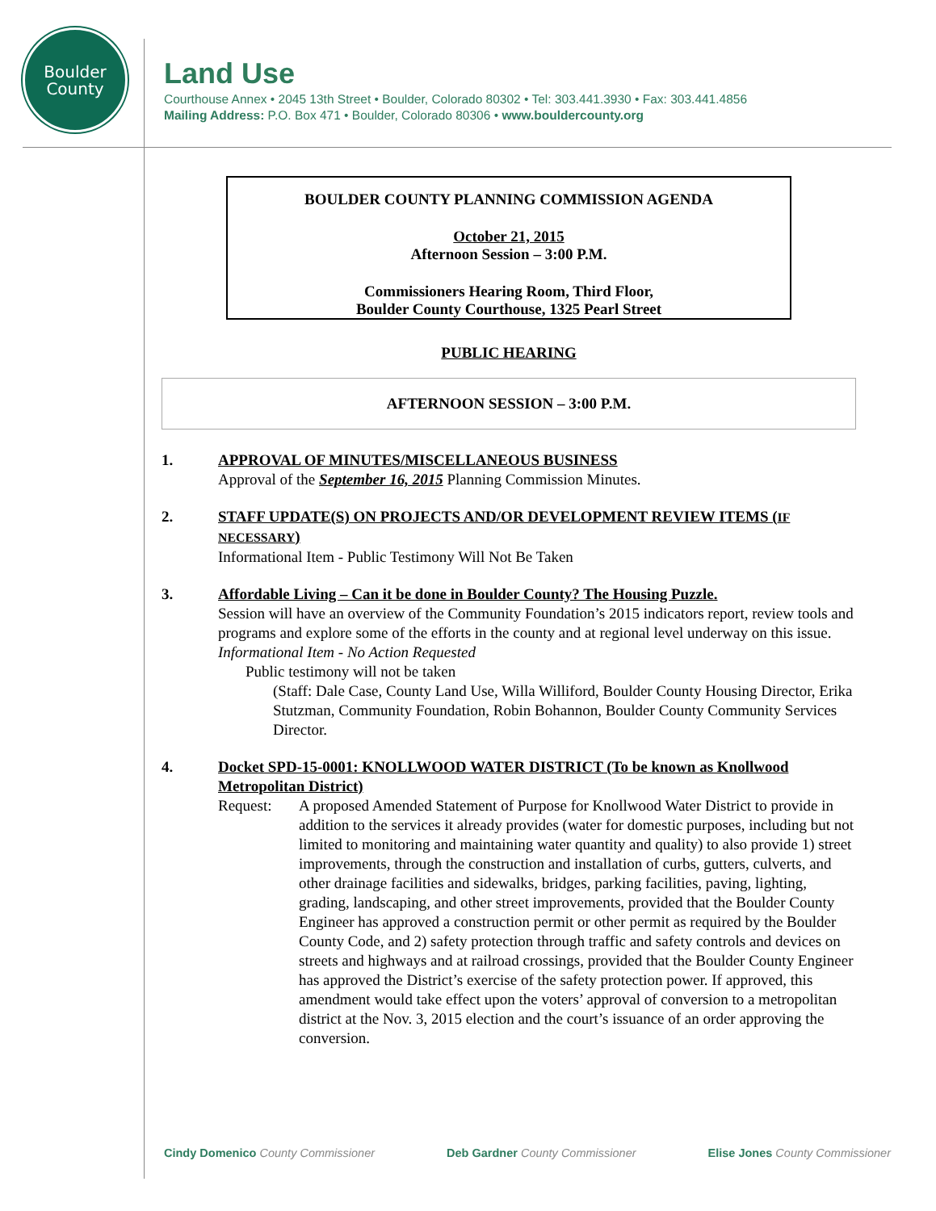Boulder
County
Land Use
Courthouse Annex • 2045 13th Street • Boulder, Colorado 80302 • Tel: 303.441.3930 • Fax: 303.441.4856
Mailing Address: P.O. Box 471 • Boulder, Colorado 80306 • www.bouldercounty.org
BOULDER COUNTY PLANNING COMMISSION AGENDA
October 21, 2015
Afternoon Session – 3:00 P.M.
Commissioners Hearing Room, Third Floor,
Boulder County Courthouse, 1325 Pearl Street
PUBLIC HEARING
AFTERNOON SESSION – 3:00 P.M.
1. APPROVAL OF MINUTES/MISCELLANEOUS BUSINESS
Approval of the September 16, 2015 Planning Commission Minutes.
2. STAFF UPDATE(S) ON PROJECTS AND/OR DEVELOPMENT REVIEW ITEMS (IF NECESSARY)
Informational Item - Public Testimony Will Not Be Taken
3. Affordable Living – Can it be done in Boulder County? The Housing Puzzle.
Session will have an overview of the Community Foundation’s 2015 indicators report, review tools and programs and explore some of the efforts in the county and at regional level underway on this issue.
Informational Item - No Action Requested
Public testimony will not be taken
(Staff: Dale Case, County Land Use, Willa Williford, Boulder County Housing Director, Erika Stutzman, Community Foundation, Robin Bohannon, Boulder County Community Services Director.
4. Docket SPD-15-0001: KNOLLWOOD WATER DISTRICT (To be known as Knollwood Metropolitan District)
Request: A proposed Amended Statement of Purpose for Knollwood Water District to provide in addition to the services it already provides (water for domestic purposes, including but not limited to monitoring and maintaining water quantity and quality) to also provide 1) street improvements, through the construction and installation of curbs, gutters, culverts, and other drainage facilities and sidewalks, bridges, parking facilities, paving, lighting, grading, landscaping, and other street improvements, provided that the Boulder County Engineer has approved a construction permit or other permit as required by the Boulder County Code, and 2) safety protection through traffic and safety controls and devices on streets and highways and at railroad crossings, provided that the Boulder County Engineer has approved the District’s exercise of the safety protection power. If approved, this amendment would take effect upon the voters’ approval of conversion to a metropolitan district at the Nov. 3, 2015 election and the court’s issuance of an order approving the conversion.
Cindy Domenico County Commissioner Deb Gardner County Commissioner Elise Jones County Commissioner